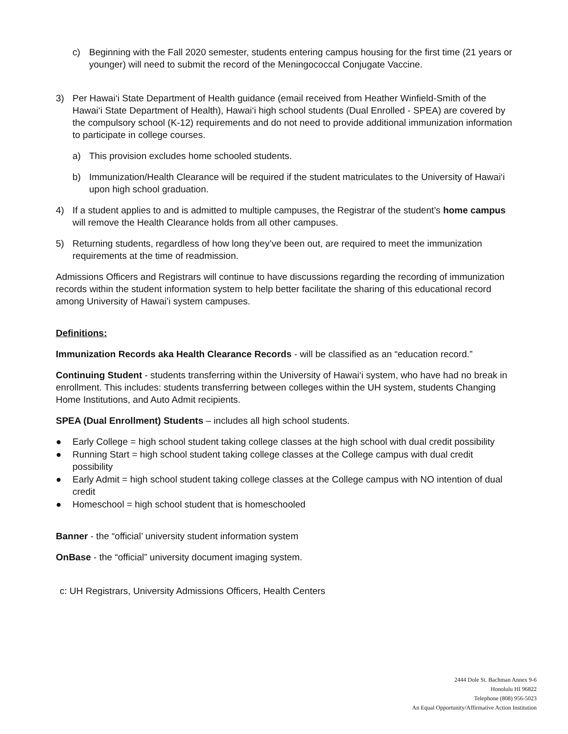c) Beginning with the Fall 2020 semester, students entering campus housing for the first time (21 years or younger) will need to submit the record of the Meningococcal Conjugate Vaccine.
3) Per Hawai‘i State Department of Health guidance (email received from Heather Winfield-Smith of the Hawai‘i State Department of Health), Hawai‘i high school students (Dual Enrolled - SPEA) are covered by the compulsory school (K-12) requirements and do not need to provide additional immunization information to participate in college courses.
a) This provision excludes home schooled students.
b) Immunization/Health Clearance will be required if the student matriculates to the University of Hawai‘i upon high school graduation.
4) If a student applies to and is admitted to multiple campuses, the Registrar of the student’s home campus will remove the Health Clearance holds from all other campuses.
5) Returning students, regardless of how long they’ve been out, are required to meet the immunization requirements at the time of readmission.
Admissions Officers and Registrars will continue to have discussions regarding the recording of immunization records within the student information system to help better facilitate the sharing of this educational record among University of Hawai’i system campuses.
Definitions:
Immunization Records aka Health Clearance Records - will be classified as an “education record.”
Continuing Student - students transferring within the University of Hawai‘i system, who have had no break in enrollment. This includes: students transferring between colleges within the UH system, students Changing Home Institutions, and Auto Admit recipients.
SPEA (Dual Enrollment) Students – includes all high school students.
● Early College = high school student taking college classes at the high school with dual credit possibility
● Running Start = high school student taking college classes at the College campus with dual credit possibility
● Early Admit = high school student taking college classes at the College campus with NO intention of dual credit
● Homeschool = high school student that is homeschooled
Banner - the “official’ university student information system
OnBase - the “official” university document imaging system.
c: UH Registrars, University Admissions Officers, Health Centers
2444 Dole St. Bachman Annex 9-6
Honolulu HI 96822
Telephone (808) 956-5023
An Equal Opportunity/Affirmative Action Institution